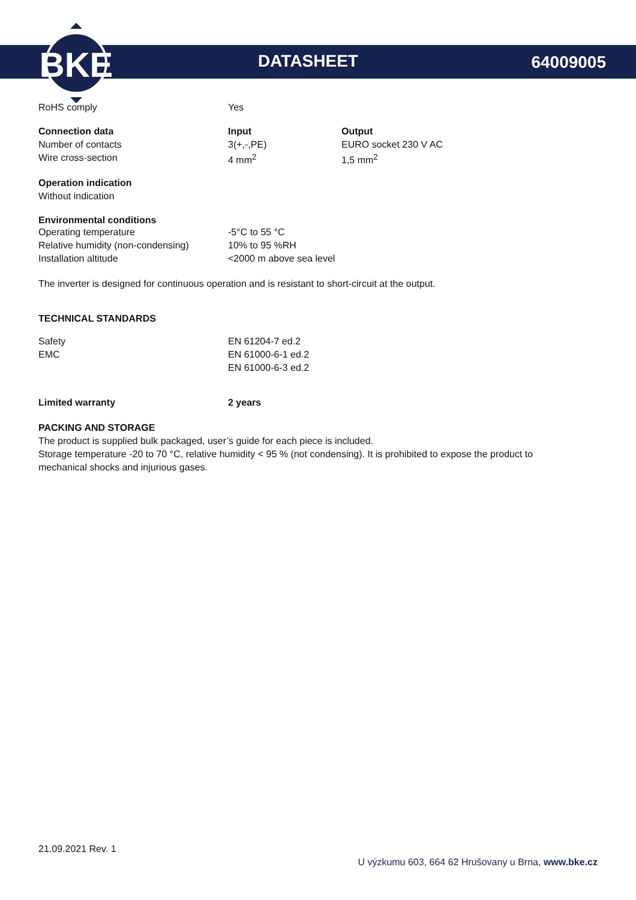BKE
DATASHEET 64009005
| RoHS comply | Yes |
| Connection data | Input | Output |
| Number of contacts | 3(+,-,PE) | EURO socket 230 V AC |
| Wire cross-section | 4 mm<sup>2</sup> | 1,5 mm<sup>2</sup> |
Operation indication
Without indication
Environmental conditions
| Operating temperature | -5°C to 55 °C |
| Relative humidity (non-condensing) | 10% to 95 %RH |
| Installation altitude | <2000 m above sea level |
The inverter is designed for continuous operation and is resistant to short-circuit at the output.
TECHNICAL STANDARDS
| Safety | EN 61204-7 ed.2 |
| EMC | EN 61000-6-1 ed.2 |
| | EN 61000-6-3 ed.2 |
| Limited warranty | 2 years |
PACKING AND STORAGE
The product is supplied bulk packaged, user’s guide for each piece is included.
Storage temperature -20 to 70 °C, relative humidity < 95 % (not condensing). It is prohibited to expose the product to mechanical shocks and injurious gases.
21.09.2021 Rev. 1
U výzkumu 603, 664 62 Hrušovany u Brna, www.bke.cz